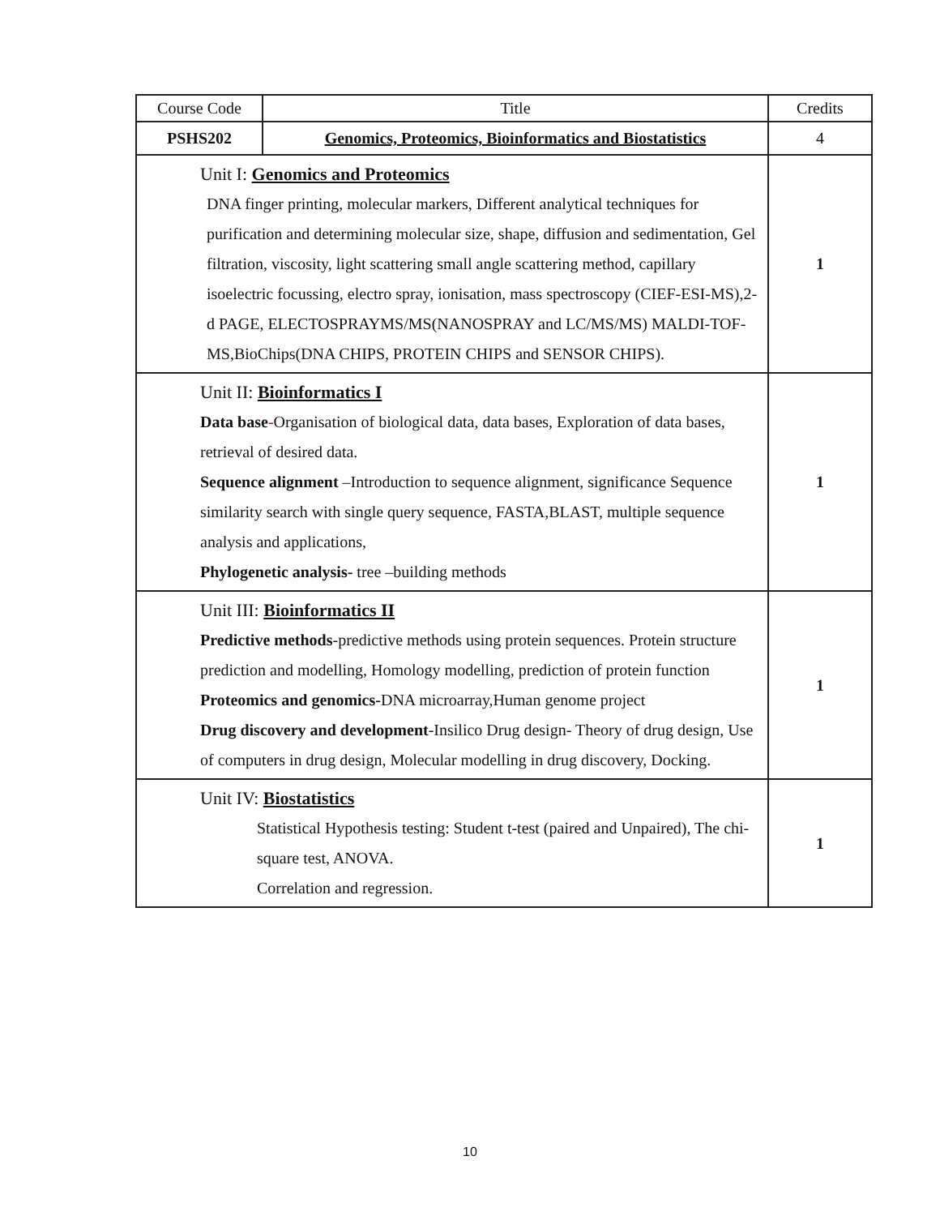| Course Code | Title | Credits |
| PSHS202 | Genomics, Proteomics, Bioinformatics and Biostatistics | 4 |
| Unit I: Genomics and Proteomics DNA finger printing, molecular markers, Different analytical techniques for purification and determining molecular size, shape, diffusion and sedimentation, Gel filtration, viscosity, light scattering small angle scattering method, capillary isoelectric focussing, electro spray, ionisation, mass spectroscopy (CIEF-ESI-MS),2-d PAGE, ELECTOSPRAYMS/MS(NANOSPRAY and LC/MS/MS) MALDI-TOF-MS,BioChips(DNA CHIPS, PROTEIN CHIPS and SENSOR CHIPS). | | 1 |
| Unit II: Bioinformatics I Data base - Organisation of biological data, data bases, Exploration of data bases, retrieval of desired data. Sequence alignment –Introduction to sequence alignment, significance Sequence similarity search with single query sequence, FASTA,BLAST, multiple sequence analysis and applications, Phylogenetic analysis- tree –building methods | | 1 |
| Unit III: Bioinformatics II Predictive methods -predictive methods using protein sequences. Protein structure prediction and modelling, Homology modelling, prediction of protein function Proteomics and genomics- DNA microarray,Human genome project Drug discovery and development -Insilico Drug design- Theory of drug design, Use of computers in drug design, Molecular modelling in drug discovery, Docking. | | 1 |
| Unit IV: Biostatistics Statistical Hypothesis testing: Student t-test (paired and Unpaired), The chi-square test, ANOVA. Correlation and regression. | | 1 |
10